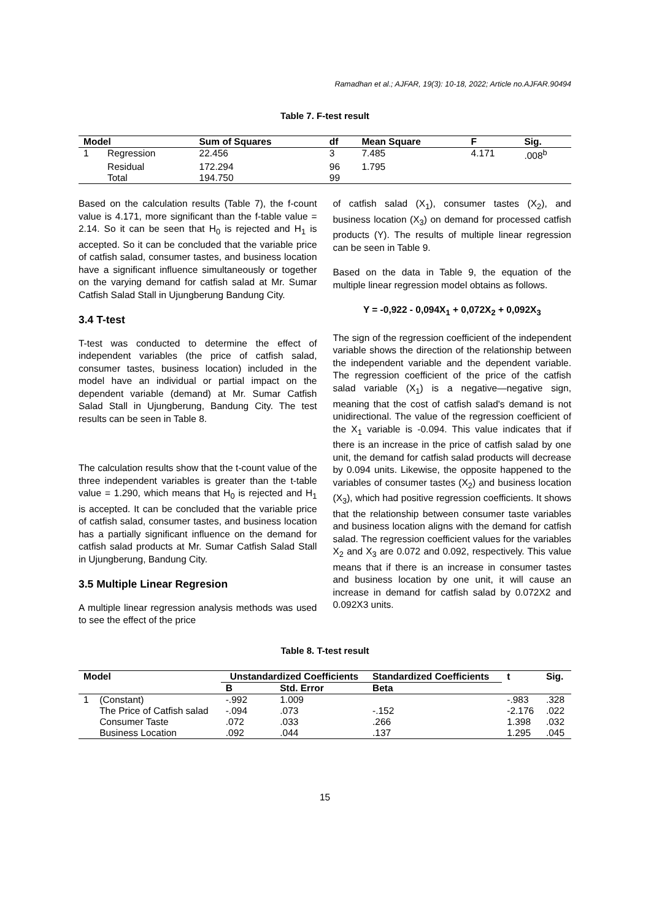Ramadhan et al.; AJFAR, 19(3): 10-18, 2022; Article no.AJFAR.90494
Table 7. F-test result
| Model | | Sum of Squares | df | Mean Square | F | Sig. |
| --- | --- | --- | --- | --- | --- | --- |
| 1 | Regression | 22.456 | 3 | 7.485 | 4.171 | .008<sup>b</sup> |
| | Residual | 172.294 | 96 | 1.795 | | |
| | Total | 194.750 | 99 | | | |
Based on the calculation results (Table 7), the f-count value is 4.171, more significant than the f-table value = 2.14. So it can be seen that H<sub>0</sub> is rejected and H<sub>1</sub> is accepted. So it can be concluded that the variable price of catfish salad, consumer tastes, and business location have a significant influence simultaneously or together on the varying demand for catfish salad at Mr. Sumar Catfish Salad Stall in Ujungberung Bandung City.
3.4 T-test
T-test was conducted to determine the effect of independent variables (the price of catfish salad, consumer tastes, business location) included in the model have an individual or partial impact on the dependent variable (demand) at Mr. Sumar Catfish Salad Stall in Ujungberung, Bandung City. The test results can be seen in Table 8.
The calculation results show that the t-count value of the three independent variables is greater than the t-table value = 1.290, which means that H<sub>0</sub> is rejected and H<sub>1</sub> is accepted. It can be concluded that the variable price of catfish salad, consumer tastes, and business location has a partially significant influence on the demand for catfish salad products at Mr. Sumar Catfish Salad Stall in Ujungberung, Bandung City.
3.5 Multiple Linear Regresion
A multiple linear regression analysis methods was used to see the effect of the price
of catfish salad (X<sub>1</sub>), consumer tastes (X<sub>2</sub>), and business location (X<sub>3</sub>) on demand for processed catfish products (Y). The results of multiple linear regression can be seen in Table 9.
Based on the data in Table 9, the equation of the multiple linear regression model obtains as follows.
Y = -0,922 - 0,094X<sub>1</sub> + 0,072X<sub>2</sub> + 0,092X<sub>3</sub>
The sign of the regression coefficient of the independent variable shows the direction of the relationship between the independent variable and the dependent variable. The regression coefficient of the price of the catfish salad variable (X<sub>1</sub>) is a negative—negative sign, meaning that the cost of catfish salad's demand is not unidirectional. The value of the regression coefficient of the X<sub>1</sub> variable is -0.094. This value indicates that if there is an increase in the price of catfish salad by one unit, the demand for catfish salad products will decrease by 0.094 units. Likewise, the opposite happened to the variables of consumer tastes (X<sub>2</sub>) and business location (X<sub>3</sub>), which had positive regression coefficients. It shows that the relationship between consumer taste variables and business location aligns with the demand for catfish salad. The regression coefficient values for the variables X<sub>2</sub> and X<sub>3</sub> are 0.072 and 0.092, respectively. This value means that if there is an increase in consumer tastes and business location by one unit, it will cause an increase in demand for catfish salad by 0.072X2 and 0.092X3 units.
Table 8. T-test result
| Model | | Unstandardized Coefficients | | Standardized Coefficients | t | Sig. |
| --- | --- | --- | --- | --- | --- | --- |
| | | B | Std. Error | Beta | | |
| 1 | (Constant) | -.992 | 1.009 | | -.983 | .328 |
| | The Price of Catfish salad | -.094 | .073 | -.152 | -2.176 | .022 |
| | Consumer Taste | .072 | .033 | .266 | 1.398 | .032 |
| | Business Location | .092 | .044 | .137 | 1.295 | .045 |
15